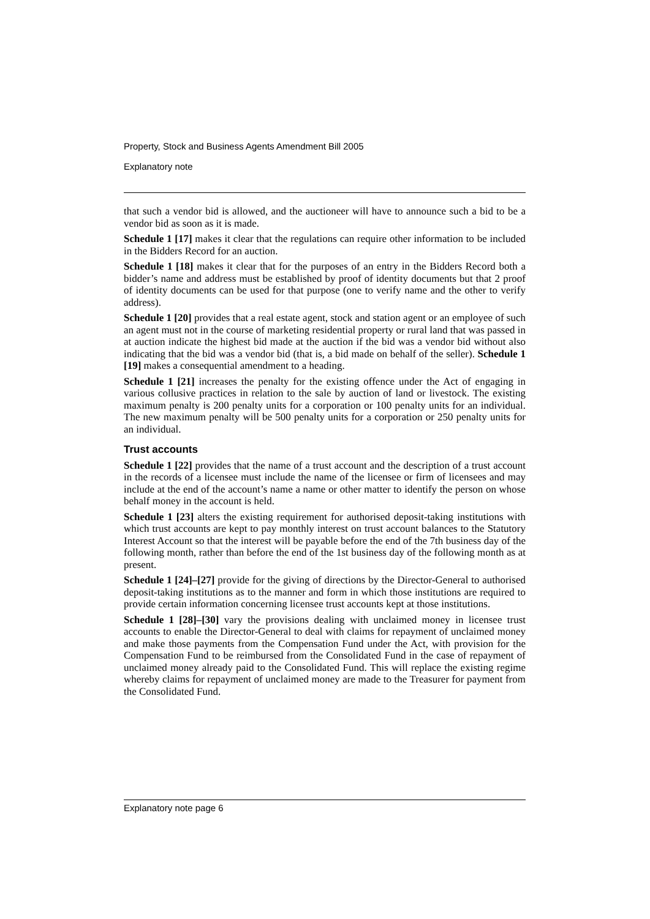Property, Stock and Business Agents Amendment Bill 2005
Explanatory note
that such a vendor bid is allowed, and the auctioneer will have to announce such a bid to be a vendor bid as soon as it is made.
Schedule 1 [17] makes it clear that the regulations can require other information to be included in the Bidders Record for an auction.
Schedule 1 [18] makes it clear that for the purposes of an entry in the Bidders Record both a bidder’s name and address must be established by proof of identity documents but that 2 proof of identity documents can be used for that purpose (one to verify name and the other to verify address).
Schedule 1 [20] provides that a real estate agent, stock and station agent or an employee of such an agent must not in the course of marketing residential property or rural land that was passed in at auction indicate the highest bid made at the auction if the bid was a vendor bid without also indicating that the bid was a vendor bid (that is, a bid made on behalf of the seller). Schedule 1 [19] makes a consequential amendment to a heading.
Schedule 1 [21] increases the penalty for the existing offence under the Act of engaging in various collusive practices in relation to the sale by auction of land or livestock. The existing maximum penalty is 200 penalty units for a corporation or 100 penalty units for an individual. The new maximum penalty will be 500 penalty units for a corporation or 250 penalty units for an individual.
Trust accounts
Schedule 1 [22] provides that the name of a trust account and the description of a trust account in the records of a licensee must include the name of the licensee or firm of licensees and may include at the end of the account’s name a name or other matter to identify the person on whose behalf money in the account is held.
Schedule 1 [23] alters the existing requirement for authorised deposit-taking institutions with which trust accounts are kept to pay monthly interest on trust account balances to the Statutory Interest Account so that the interest will be payable before the end of the 7th business day of the following month, rather than before the end of the 1st business day of the following month as at present.
Schedule 1 [24]–[27] provide for the giving of directions by the Director-General to authorised deposit-taking institutions as to the manner and form in which those institutions are required to provide certain information concerning licensee trust accounts kept at those institutions.
Schedule 1 [28]–[30] vary the provisions dealing with unclaimed money in licensee trust accounts to enable the Director-General to deal with claims for repayment of unclaimed money and make those payments from the Compensation Fund under the Act, with provision for the Compensation Fund to be reimbursed from the Consolidated Fund in the case of repayment of unclaimed money already paid to the Consolidated Fund. This will replace the existing regime whereby claims for repayment of unclaimed money are made to the Treasurer for payment from the Consolidated Fund.
Explanatory note page 6